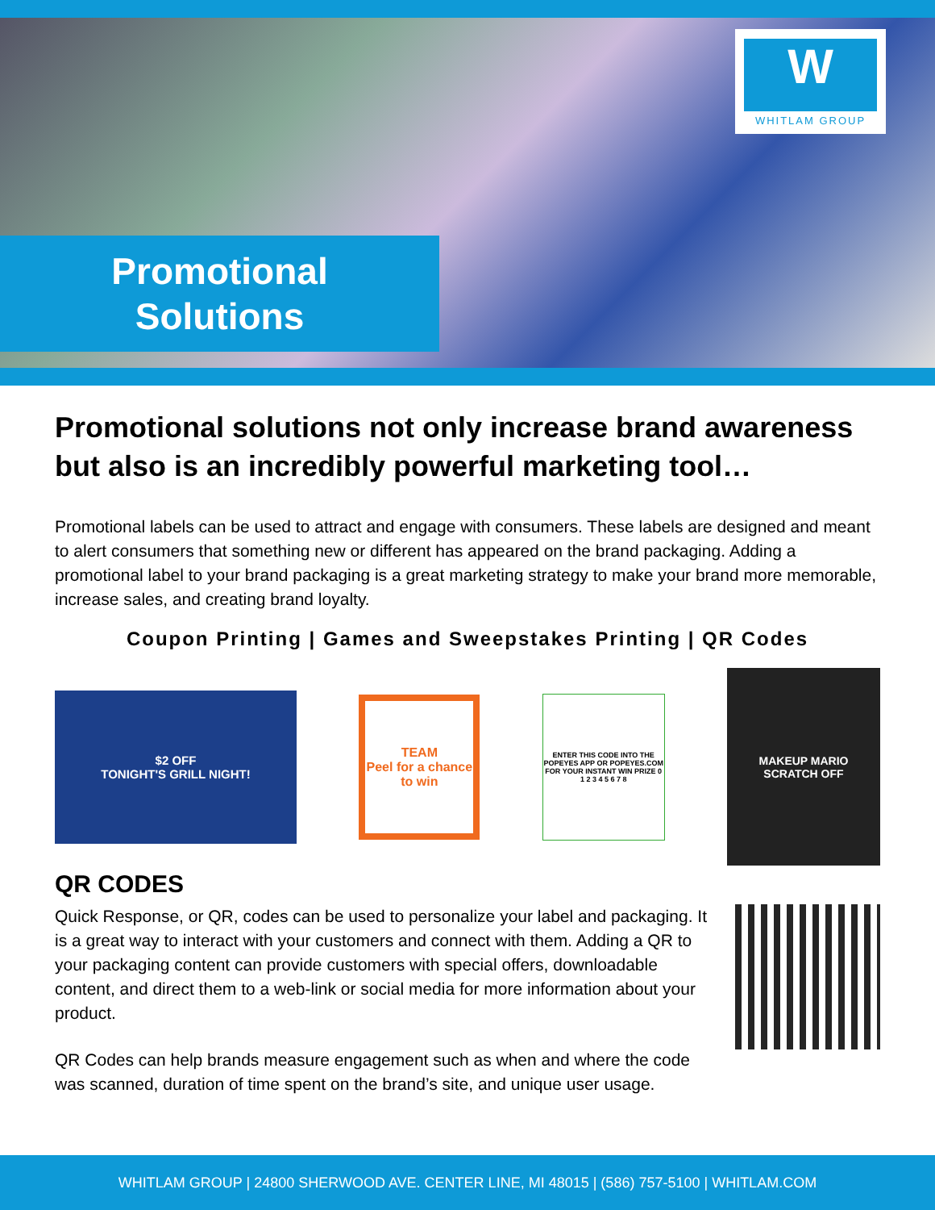W
WHITLAM GROUP
Promotional
Solutions
Promotional solutions not only increase brand awareness but also is an incredibly powerful marketing tool…
Promotional labels can be used to attract and engage with consumers. These labels are designed and meant to alert consumers that something new or different has appeared on the brand packaging. Adding a promotional label to your brand packaging is a great marketing strategy to make your brand more memorable, increase sales, and creating brand loyalty.
Coupon Printing | Games and Sweepstakes Printing | QR Codes
$2 OFF
TONIGHT'S GRILL NIGHT!
TEAM
Peel for a chance to win
ENTER THIS CODE INTO THE POPEYES APP OR POPEYES.COM FOR YOUR INSTANT WIN PRIZE 0 1 2 3 4 5 6 7 8
MAKEUP MARIO
SCRATCH OFF
QR CODES
Quick Response, or QR, codes can be used to personalize your label and packaging. It is a great way to interact with your customers and connect with them. Adding a QR to your packaging content can provide customers with special offers, downloadable content, and direct them to a web-link or social media for more information about your product.
QR Codes can help brands measure engagement such as when and where the code was scanned, duration of time spent on the brand’s site, and unique user usage.
WHITLAM GROUP | 24800 SHERWOOD AVE. CENTER LINE, MI 48015 | (586) 757-5100 | WHITLAM.COM